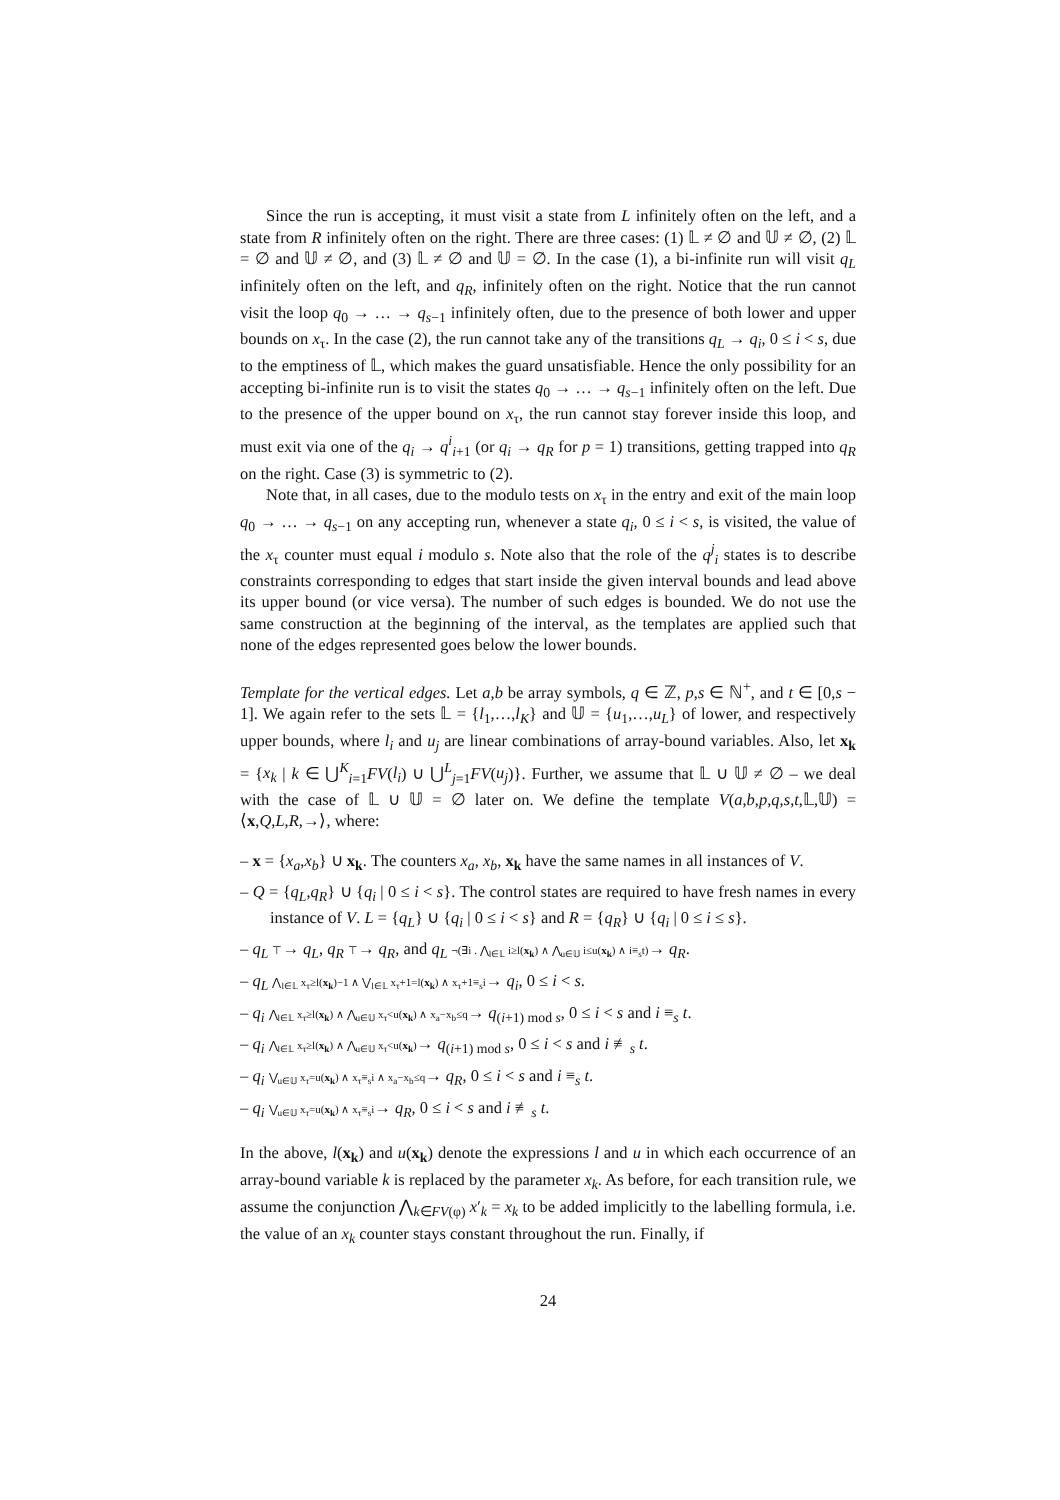Since the run is accepting, it must visit a state from L infinitely often on the left, and a state from R infinitely often on the right. There are three cases: (1) 𝕃 ≠ ∅ and 𝕌 ≠ ∅, (2) 𝕃 = ∅ and 𝕌 ≠ ∅, and (3) 𝕃 ≠ ∅ and 𝕌 = ∅. In the case (1), a bi-infinite run will visit q<sub>L</sub> infinitely often on the left, and q<sub>R</sub>, infinitely often on the right. Notice that the run cannot visit the loop q<sub>0</sub> → … → q<sub>s−1</sub> infinitely often, due to the presence of both lower and upper bounds on x<sub>τ</sub>. In the case (2), the run cannot take any of the transitions q<sub>L</sub> → q<sub>i</sub>, 0 ≤ i < s, due to the emptiness of 𝕃, which makes the guard unsatisfiable. Hence the only possibility for an accepting bi-infinite run is to visit the states q<sub>0</sub> → … → q<sub>s−1</sub> infinitely often on the left. Due to the presence of the upper bound on x<sub>τ</sub>, the run cannot stay forever inside this loop, and must exit via one of the q<sub>i</sub> → q<sup>i</sup><sub>i+1</sub> (or q<sub>i</sub> → q<sub>R</sub> for p = 1) transitions, getting trapped into q<sub>R</sub> on the right. Case (3) is symmetric to (2).
Note that, in all cases, due to the modulo tests on x<sub>τ</sub> in the entry and exit of the main loop q<sub>0</sub> → … → q<sub>s−1</sub> on any accepting run, whenever a state q<sub>i</sub>, 0 ≤ i < s, is visited, the value of the x<sub>τ</sub> counter must equal i modulo s. Note also that the role of the q<sup>j</sup><sub>i</sub> states is to describe constraints corresponding to edges that start inside the given interval bounds and lead above its upper bound (or vice versa). The number of such edges is bounded. We do not use the same construction at the beginning of the interval, as the templates are applied such that none of the edges represented goes below the lower bounds.
Template for the vertical edges. Let a,b be array symbols, q ∈ ℤ, p,s ∈ ℕ<sup>+</sup>, and t ∈ [0,s − 1]. We again refer to the sets 𝕃 = {l<sub>1</sub>,…,l<sub>K</sub>} and 𝕌 = {u<sub>1</sub>,…,u<sub>L</sub>} of lower, and respectively upper bounds, where l<sub>i</sub> and u<sub>j</sub> are linear combinations of array-bound variables. Also, let x<sub>k</sub> = {x<sub>k</sub> | k ∈ ⋃<sup>K</sup><sub>i=1</sub>FV(l<sub>i</sub>) ∪ ⋃<sup>L</sup><sub>j=1</sub>FV(u<sub>j</sub>)}. Further, we assume that 𝕃 ∪ 𝕌 ≠ ∅ – we deal with the case of 𝕃 ∪ 𝕌 = ∅ later on. We define the template V(a,b,p,q,s,t,𝕃,𝕌) = ⟨x,Q,L,R,→⟩, where:
– x = {x<sub>a</sub>,x<sub>b</sub>} ∪ x<sub>k</sub>. The counters x<sub>a</sub>, x<sub>b</sub>, x<sub>k</sub> have the same names in all instances of V.
– Q = {q<sub>L</sub>,q<sub>R</sub>} ∪ {q<sub>i</sub> | 0 ≤ i < s}. The control states are required to have fresh names in every instance of V. L = {q<sub>L</sub>} ∪ {q<sub>i</sub> | 0 ≤ i < s} and R = {q<sub>R</sub>} ∪ {q<sub>i</sub> | 0 ≤ i ≤ s}.
– q<sub>L</sub> ⊤→ q<sub>L</sub>, q<sub>R</sub> ⊤→ q<sub>R</sub>, and q<sub>L</sub> ¬(∃i . ⋀<sub>l∈𝕃</sub> i≥l(x<sub>k</sub>) ∧ ⋀<sub>u∈𝕌</sub> i≤u(x<sub>k</sub>) ∧ i≡<sub>s</sub>t)→ q<sub>R</sub>.
– q<sub>L</sub> ⋀<sub>l∈𝕃</sub> x<sub>τ</sub>≥l(x<sub>k</sub>)−1 ∧ ⋁<sub>l∈𝕃</sub> x<sub>τ</sub>+1=l(x<sub>k</sub>) ∧ x<sub>τ</sub>+1≡<sub>s</sub>i→ q<sub>i</sub>, 0 ≤ i < s.
– q<sub>i</sub> ⋀<sub>l∈𝕃</sub> x<sub>τ</sub>≥l(x<sub>k</sub>) ∧ ⋀<sub>u∈𝕌</sub> x<sub>τ</sub><u(x<sub>k</sub>) ∧ x<sub>a</sub>−x<sub>b</sub>≤q→ q<sub>(i+1) mod s</sub>, 0 ≤ i < s and i ≡<sub>s</sub> t.
– q<sub>i</sub> ⋀<sub>l∈𝕃</sub> x<sub>τ</sub>≥l(x<sub>k</sub>) ∧ ⋀<sub>u∈𝕌</sub> x<sub>τ</sub><u(x<sub>k</sub>)→ q<sub>(i+1) mod s</sub>, 0 ≤ i < s and i ≢<sub>s</sub> t.
– q<sub>i</sub> ⋁<sub>u∈𝕌</sub> x<sub>τ</sub>=u(x<sub>k</sub>) ∧ x<sub>τ</sub>≡<sub>s</sub>i ∧ x<sub>a</sub>−x<sub>b</sub>≤q→ q<sub>R</sub>, 0 ≤ i < s and i ≡<sub>s</sub> t.
– q<sub>i</sub> ⋁<sub>u∈𝕌</sub> x<sub>τ</sub>=u(x<sub>k</sub>) ∧ x<sub>τ</sub>≡<sub>s</sub>i→ q<sub>R</sub>, 0 ≤ i < s and i ≢<sub>s</sub> t.
In the above, l(x<sub>k</sub>) and u(x<sub>k</sub>) denote the expressions l and u in which each occurrence of an array-bound variable k is replaced by the parameter x<sub>k</sub>. As before, for each transition rule, we assume the conjunction ⋀<sub>k∈FV(φ)</sub> x′<sub>k</sub> = x<sub>k</sub> to be added implicitly to the labelling formula, i.e. the value of an x<sub>k</sub> counter stays constant throughout the run. Finally, if
24